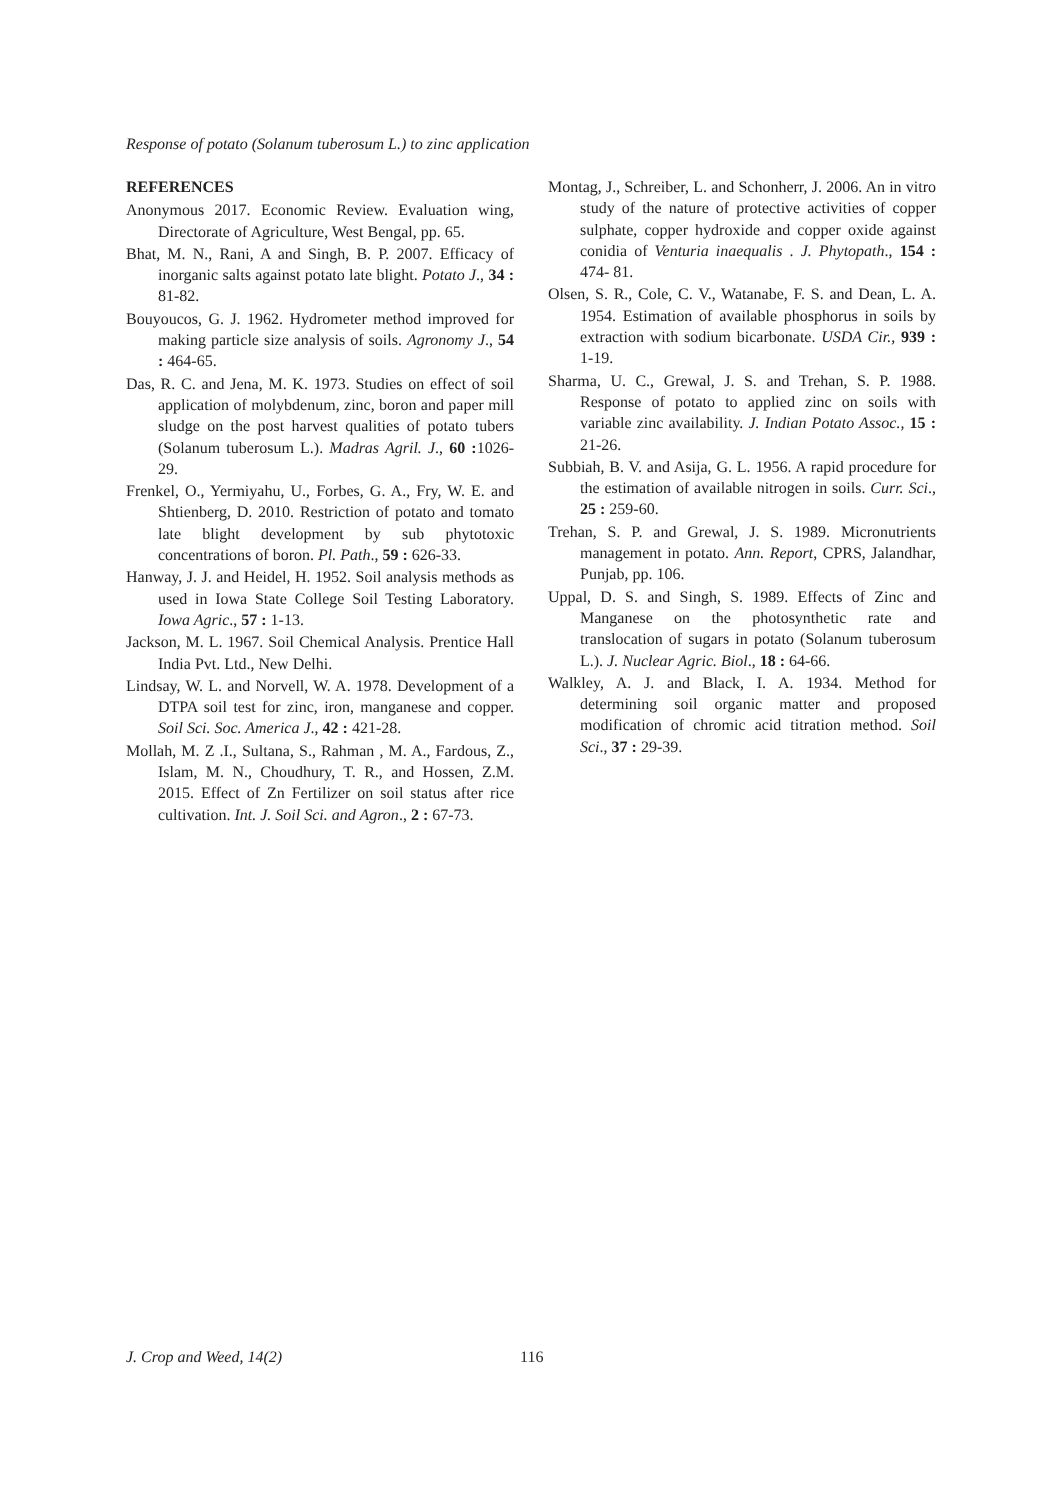Response of potato (Solanum tuberosum L.) to zinc application
REFERENCES
Anonymous 2017. Economic Review. Evaluation wing, Directorate of Agriculture, West Bengal, pp. 65.
Bhat, M. N., Rani, A and Singh, B. P. 2007. Efficacy of inorganic salts against potato late blight. Potato J., 34 : 81-82.
Bouyoucos, G. J. 1962. Hydrometer method improved for making particle size analysis of soils. Agronomy J., 54 : 464-65.
Das, R. C. and Jena, M. K. 1973. Studies on effect of soil application of molybdenum, zinc, boron and paper mill sludge on the post harvest qualities of potato tubers (Solanum tuberosum L.). Madras Agril. J., 60 : 1026-29.
Frenkel, O., Yermiyahu, U., Forbes, G. A., Fry, W. E. and Shtienberg, D. 2010. Restriction of potato and tomato late blight development by sub phytotoxic concentrations of boron. Pl. Path., 59 : 626-33.
Hanway, J. J. and Heidel, H. 1952. Soil analysis methods as used in Iowa State College Soil Testing Laboratory. Iowa Agric., 57 : 1-13.
Jackson, M. L. 1967. Soil Chemical Analysis. Prentice Hall India Pvt. Ltd., New Delhi.
Lindsay, W. L. and Norvell, W. A. 1978. Development of a DTPA soil test for zinc, iron, manganese and copper. Soil Sci. Soc. America J., 42 : 421-28.
Mollah, M. Z .I., Sultana, S., Rahman , M. A., Fardous, Z., Islam, M. N., Choudhury, T. R., and Hossen, Z.M. 2015. Effect of Zn Fertilizer on soil status after rice cultivation. Int. J. Soil Sci. and Agron., 2 : 67-73.
Montag, J., Schreiber, L. and Schonherr, J. 2006. An in vitro study of the nature of protective activities of copper sulphate, copper hydroxide and copper oxide against conidia of Venturia inaequalis . J. Phytopath., 154 : 474- 81.
Olsen, S. R., Cole, C. V., Watanabe, F. S. and Dean, L. A. 1954. Estimation of available phosphorus in soils by extraction with sodium bicarbonate. USDA Cir., 939 : 1-19.
Sharma, U. C., Grewal, J. S. and Trehan, S. P. 1988. Response of potato to applied zinc on soils with variable zinc availability. J. Indian Potato Assoc., 15 : 21-26.
Subbiah, B. V. and Asija, G. L. 1956. A rapid procedure for the estimation of available nitrogen in soils. Curr. Sci., 25 : 259-60.
Trehan, S. P. and Grewal, J. S. 1989. Micronutrients management in potato. Ann. Report, CPRS, Jalandhar, Punjab, pp. 106.
Uppal, D. S. and Singh, S. 1989. Effects of Zinc and Manganese on the photosynthetic rate and translocation of sugars in potato (Solanum tuberosum L.). J. Nuclear Agric. Biol., 18 : 64-66.
Walkley, A. J. and Black, I. A. 1934. Method for determining soil organic matter and proposed modification of chromic acid titration method. Soil Sci., 37 : 29-39.
J. Crop and Weed, 14(2) 116